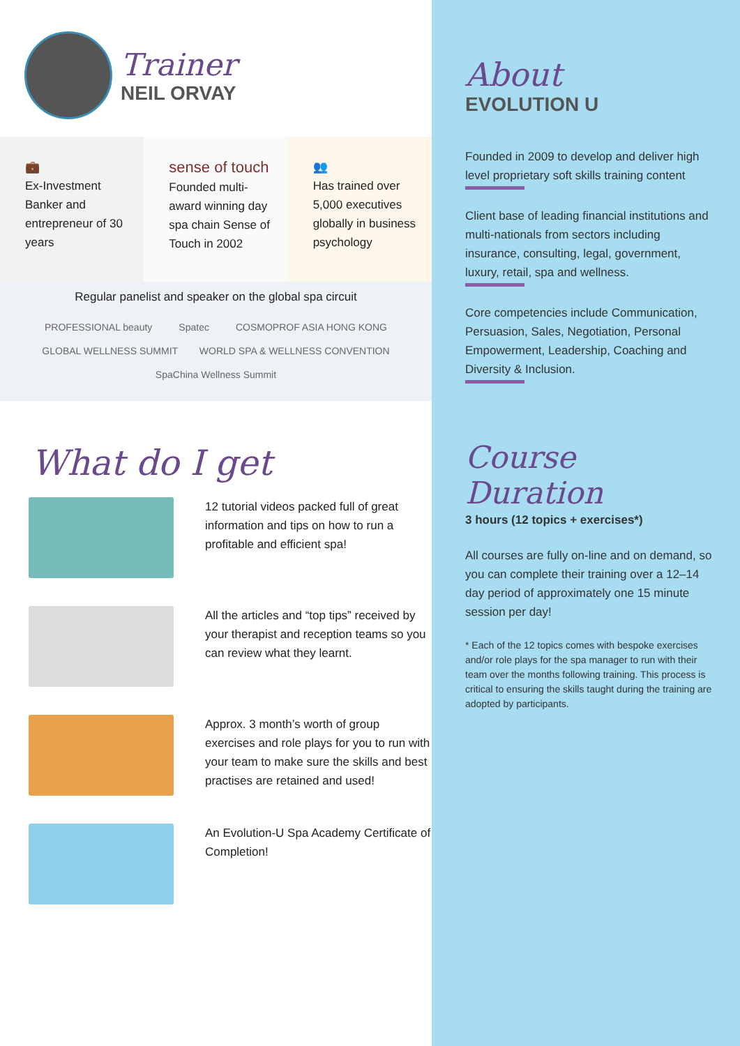Trainer
NEIL ORVAY
💼
Ex-Investment Banker and entrepreneur of 30 years
sense of touch
Founded multi-award winning day spa chain Sense of Touch in 2002
👥
Has trained over 5,000 executives globally in business psychology
Regular panelist and speaker on the global spa circuit
PROFESSIONAL beauty Spatec COSMOPROF ASIA HONG KONG GLOBAL WELLNESS SUMMIT WORLD SPA & WELLNESS CONVENTION SpaChina Wellness Summit
What do I get
12 tutorial videos packed full of great information and tips on how to run a profitable and efficient spa!
All the articles and “top tips” received by your therapist and reception teams so you can review what they learnt.
Approx. 3 month’s worth of group exercises and role plays for you to run with your team to make sure the skills and best practises are retained and used!
An Evolution-U Spa Academy Certificate of Completion!
About
EVOLUTION U
Founded in 2009 to develop and deliver high level proprietary soft skills training content
Client base of leading financial institutions and multi-nationals from sectors including insurance, consulting, legal, government, luxury, retail, spa and wellness.
Core competencies include Communication, Persuasion, Sales, Negotiation, Personal Empowerment, Leadership, Coaching and Diversity & Inclusion.
Course Duration
3 hours (12 topics + exercises*)
All courses are fully on-line and on demand, so you can complete their training over a 12–14 day period of approximately one 15 minute session per day!
* Each of the 12 topics comes with bespoke exercises and/or role plays for the spa manager to run with their team over the months following training. This process is critical to ensuring the skills taught during the training are adopted by participants.